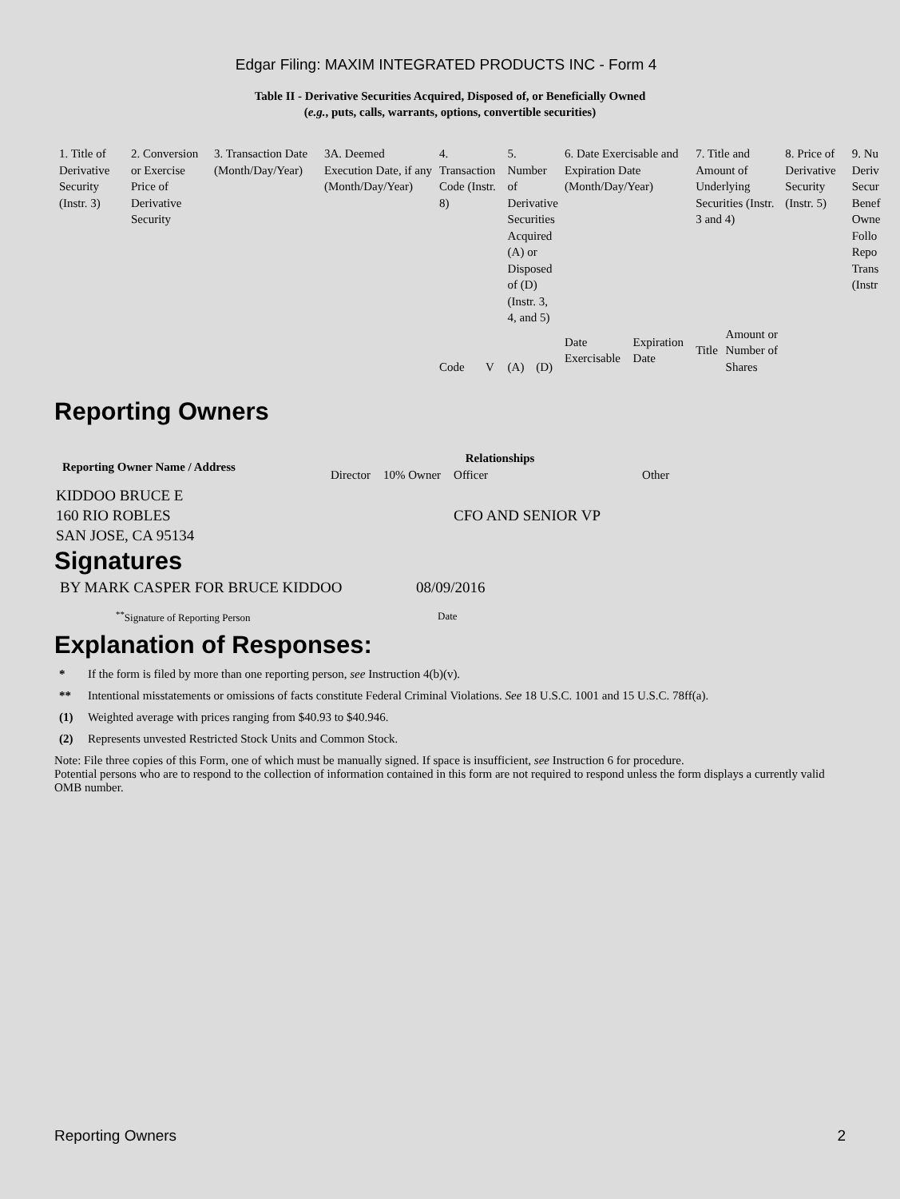Edgar Filing: MAXIM INTEGRATED PRODUCTS INC - Form 4
Table II - Derivative Securities Acquired, Disposed of, or Beneficially Owned
(e.g., puts, calls, warrants, options, convertible securities)
| 1. Title of Derivative Security (Instr. 3) | 2. Conversion or Exercise Price of Derivative Security | 3. Transaction Date (Month/Day/Year) | 3A. Deemed Execution Date, if any (Month/Day/Year) | 4. Transaction Code (Instr. 8) | | 5. Number of Derivative Securities Acquired (A) or Disposed of (D) (Instr. 3, 4, and 5) | | 6. Date Exercisable and Expiration Date (Month/Day/Year) | | 7. Title and Amount of Underlying Securities (Instr. 3 and 4) | | 8. Price of Derivative Security (Instr. 5) | 9. Nu Deriv Secur Benef Owne Follo Repo Trans (Instr |
| | | | | Code | V | (A) | (D) | Date Exercisable | Expiration Date | Title | Amount or Number of Shares | | |
Reporting Owners
| Reporting Owner Name / Address | Relationships | | | |
| --- | --- | --- | --- | --- |
| | Director | 10% Owner | Officer | Other |
| KIDDOO BRUCE E 160 RIO ROBLES SAN JOSE, CA 95134 | | | CFO AND SENIOR VP | |
Signatures
| BY MARK CASPER FOR BRUCE KIDDOO | 08/09/2016 |
| <sup>**</sup> Signature of Reporting Person | Date |
Explanation of Responses:
* If the form is filed by more than one reporting person, see Instruction 4(b)(v).
** Intentional misstatements or omissions of facts constitute Federal Criminal Violations. See 18 U.S.C. 1001 and 15 U.S.C. 78ff(a).
(1) Weighted average with prices ranging from $40.93 to $40.946.
(2) Represents unvested Restricted Stock Units and Common Stock.
Note: File three copies of this Form, one of which must be manually signed. If space is insufficient, see Instruction 6 for procedure.
Potential persons who are to respond to the collection of information contained in this form are not required to respond unless the form displays a currently valid OMB number.
Reporting Owners 2